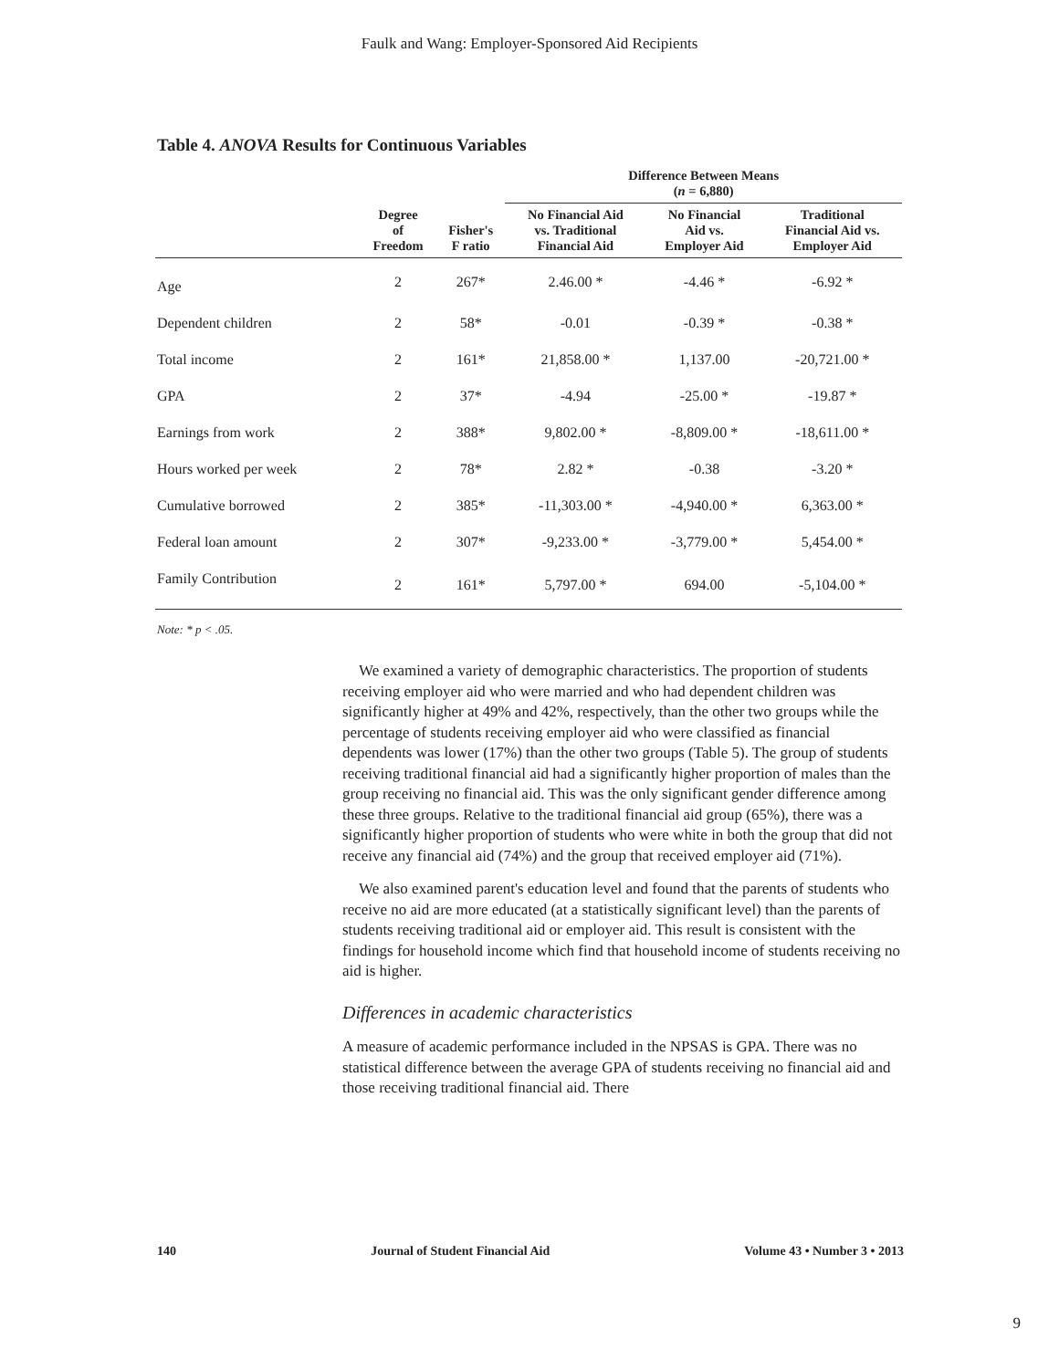Faulk and Wang: Employer-Sponsored Aid Recipients
Table 4. ANOVA Results for Continuous Variables
| | | | Difference Between Means ( n = 6,880) | | |
| --- | --- | --- | --- | --- | --- |
| | Degree of Freedom | Fisher's F ratio | No Financial Aid vs. Traditional Financial Aid | No Financial Aid vs. Employer Aid | Traditional Financial Aid vs. Employer Aid |
| Age | 2 | 267* | 2.46.00 * | -4.46 * | -6.92 * |
| Dependent children | 2 | 58* | -0.01 | -0.39 * | -0.38 * |
| Total income | 2 | 161* | 21,858.00 * | 1,137.00 | -20,721.00 * |
| GPA | 2 | 37* | -4.94 | -25.00 * | -19.87 * |
| Earnings from work | 2 | 388* | 9,802.00 * | -8,809.00 * | -18,611.00 * |
| Hours worked per week | 2 | 78* | 2.82 * | -0.38 | -3.20 * |
| Cumulative borrowed | 2 | 385* | -11,303.00 * | -4,940.00 * | 6,363.00 * |
| Federal loan amount | 2 | 307* | -9,233.00 * | -3,779.00 * | 5,454.00 * |
| Family Contribution | 2 | 161* | 5,797.00 * | 694.00 | -5,104.00 * |
Note: * p < .05.
We examined a variety of demographic characteristics. The proportion of students receiving employer aid who were married and who had dependent children was significantly higher at 49% and 42%, respectively, than the other two groups while the percentage of students receiving employer aid who were classified as financial dependents was lower (17%) than the other two groups (Table 5). The group of students receiving traditional financial aid had a significantly higher proportion of males than the group receiving no financial aid. This was the only significant gender difference among these three groups. Relative to the traditional financial aid group (65%), there was a significantly higher proportion of students who were white in both the group that did not receive any financial aid (74%) and the group that received employer aid (71%).
We also examined parent's education level and found that the parents of students who receive no aid are more educated (at a statistically significant level) than the parents of students receiving traditional aid or employer aid. This result is consistent with the findings for household income which find that household income of students receiving no aid is higher.
Differences in academic characteristics
A measure of academic performance included in the NPSAS is GPA. There was no statistical difference between the average GPA of students receiving no financial aid and those receiving traditional financial aid. There
140 Journal of Student Financial Aid Volume 43 • Number 3 • 2013
9